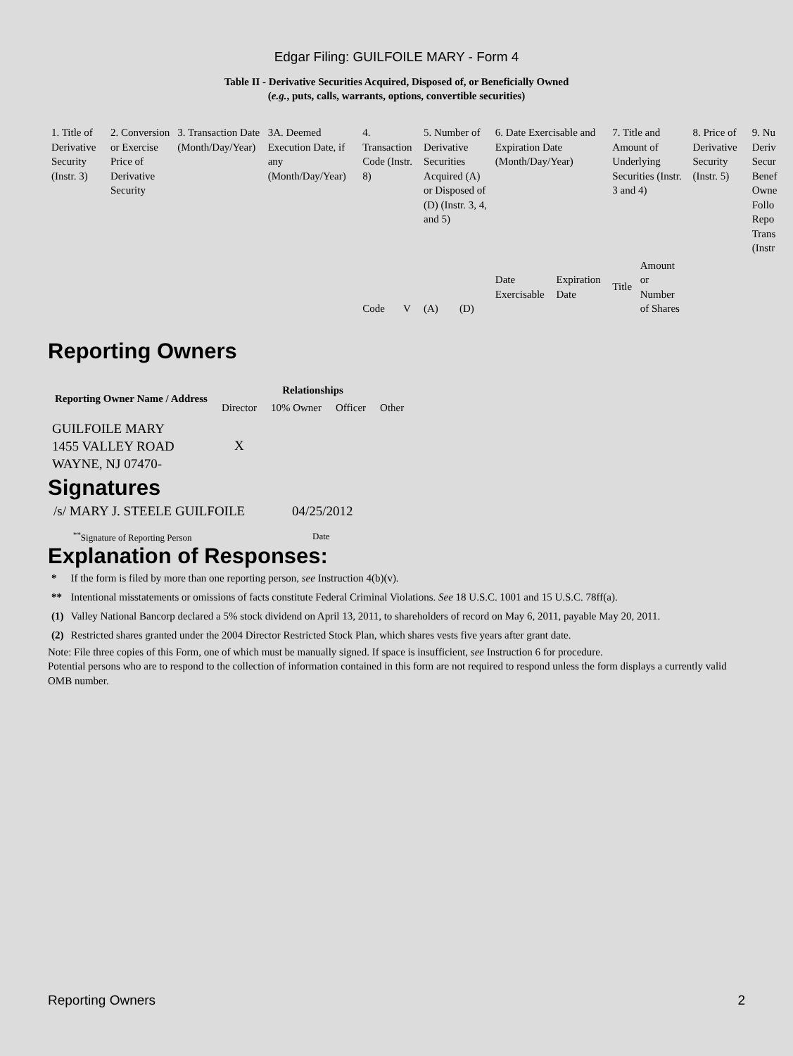Edgar Filing: GUILFOILE MARY - Form 4
Table II - Derivative Securities Acquired, Disposed of, or Beneficially Owned
(e.g., puts, calls, warrants, options, convertible securities)
| 1. Title of Derivative Security (Instr. 3) | 2. Conversion or Exercise Price of Derivative Security | 3. Transaction Date (Month/Day/Year) | 3A. Deemed Execution Date, if any (Month/Day/Year) | 4. Transaction Code (Instr. 8) | | 5. Number of Derivative Securities Acquired (A) or Disposed of (D) (Instr. 3, 4, and 5) | | 6. Date Exercisable and Expiration Date (Month/Day/Year) | | 7. Title and Amount of Underlying Securities (Instr. 3 and 4) | | 8. Price of Derivative Security (Instr. 5) | 9. Nu Deriv Secur Benef Owne Follo Repo Trans (Instr |
| | | | | Code | V | (A) | (D) | Date Exercisable | Expiration Date | Title | Amount or Number of Shares | | |
Reporting Owners
| Reporting Owner Name / Address | Relationships | | | |
| --- | --- | --- | --- | --- |
| | Director | 10% Owner | Officer | Other |
| GUILFOILE MARY 1455 VALLEY ROAD WAYNE, NJ 07470- | X | | | |
Signatures
| /s/ MARY J. STEELE GUILFOILE | 04/25/2012 |
| <sup>**</sup> Signature of Reporting Person | Date |
Explanation of Responses:
| * | If the form is filed by more than one reporting person, see Instruction 4(b)(v). |
| ** | Intentional misstatements or omissions of facts constitute Federal Criminal Violations. See 18 U.S.C. 1001 and 15 U.S.C. 78ff(a). |
| (1) | Valley National Bancorp declared a 5% stock dividend on April 13, 2011, to shareholders of record on May 6, 2011, payable May 20, 2011. |
| (2) | Restricted shares granted under the 2004 Director Restricted Stock Plan, which shares vests five years after grant date. |
Note: File three copies of this Form, one of which must be manually signed. If space is insufficient, see Instruction 6 for procedure.
Potential persons who are to respond to the collection of information contained in this form are not required to respond unless the form displays a currently valid OMB number.
Reporting Owners 2